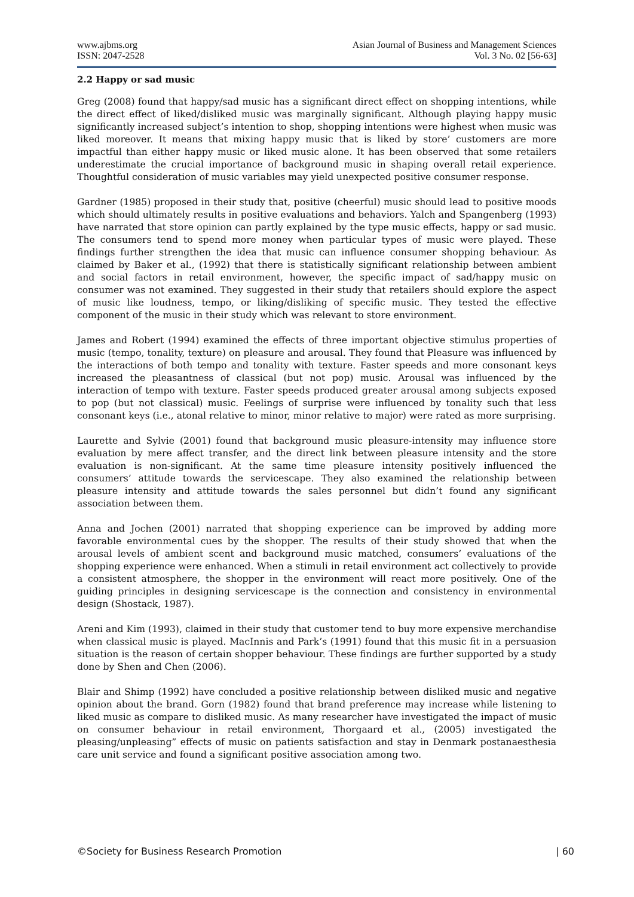www.ajbms.org
ISSN: 2047-2528
Asian Journal of Business and Management Sciences
Vol. 3 No. 02 [56-63]
2.2 Happy or sad music
Greg (2008) found that happy/sad music has a significant direct effect on shopping intentions, while the direct effect of liked/disliked music was marginally significant. Although playing happy music significantly increased subject’s intention to shop, shopping intentions were highest when music was liked moreover. It means that mixing happy music that is liked by store’ customers are more impactful than either happy music or liked music alone. It has been observed that some retailers underestimate the crucial importance of background music in shaping overall retail experience. Thoughtful consideration of music variables may yield unexpected positive consumer response.
Gardner (1985) proposed in their study that, positive (cheerful) music should lead to positive moods which should ultimately results in positive evaluations and behaviors. Yalch and Spangenberg (1993) have narrated that store opinion can partly explained by the type music effects, happy or sad music. The consumers tend to spend more money when particular types of music were played. These findings further strengthen the idea that music can influence consumer shopping behaviour. As claimed by Baker et al., (1992) that there is statistically significant relationship between ambient and social factors in retail environment, however, the specific impact of sad/happy music on consumer was not examined. They suggested in their study that retailers should explore the aspect of music like loudness, tempo, or liking/disliking of specific music. They tested the effective component of the music in their study which was relevant to store environment.
James and Robert (1994) examined the effects of three important objective stimulus properties of music (tempo, tonality, texture) on pleasure and arousal. They found that Pleasure was influenced by the interactions of both tempo and tonality with texture. Faster speeds and more consonant keys increased the pleasantness of classical (but not pop) music. Arousal was influenced by the interaction of tempo with texture. Faster speeds produced greater arousal among subjects exposed to pop (but not classical) music. Feelings of surprise were influenced by tonality such that less consonant keys (i.e., atonal relative to minor, minor relative to major) were rated as more surprising.
Laurette and Sylvie (2001) found that background music pleasure-intensity may influence store evaluation by mere affect transfer, and the direct link between pleasure intensity and the store evaluation is non-significant. At the same time pleasure intensity positively influenced the consumers’ attitude towards the servicescape. They also examined the relationship between pleasure intensity and attitude towards the sales personnel but didn’t found any significant association between them.
Anna and Jochen (2001) narrated that shopping experience can be improved by adding more favorable environmental cues by the shopper. The results of their study showed that when the arousal levels of ambient scent and background music matched, consumers’ evaluations of the shopping experience were enhanced. When a stimuli in retail environment act collectively to provide a consistent atmosphere, the shopper in the environment will react more positively. One of the guiding principles in designing servicescape is the connection and consistency in environmental design (Shostack, 1987).
Areni and Kim (1993), claimed in their study that customer tend to buy more expensive merchandise when classical music is played. MacInnis and Park’s (1991) found that this music fit in a persuasion situation is the reason of certain shopper behaviour. These findings are further supported by a study done by Shen and Chen (2006).
Blair and Shimp (1992) have concluded a positive relationship between disliked music and negative opinion about the brand. Gorn (1982) found that brand preference may increase while listening to liked music as compare to disliked music. As many researcher have investigated the impact of music on consumer behaviour in retail environment, Thorgaard et al., (2005) investigated the pleasing/unpleasing” effects of music on patients satisfaction and stay in Denmark postanaesthesia care unit service and found a significant positive association among two.
©Society for Business Research Promotion | 60